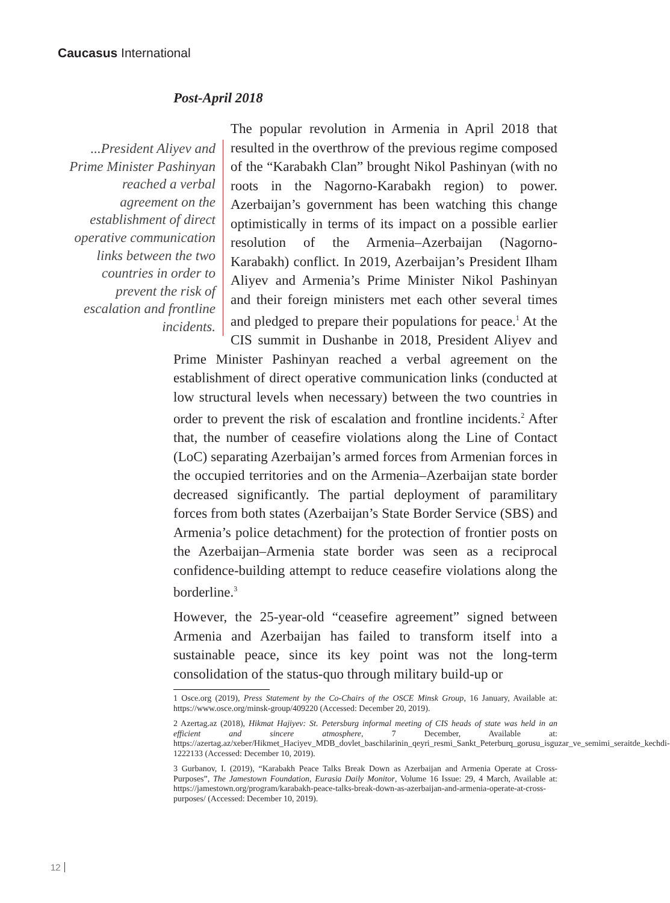Caucasus International
Post-April 2018
...President Aliyev and Prime Minister Pashinyan reached a verbal agreement on the establishment of direct operative communication links between the two countries in order to prevent the risk of escalation and frontline incidents. The popular revolution in Armenia in April 2018 that resulted in the overthrow of the previous regime composed of the “Karabakh Clan” brought Nikol Pashinyan (with no roots in the Nagorno-Karabakh region) to power. Azerbaijan’s government has been watching this change optimistically in terms of its impact on a possible earlier resolution of the Armenia–Azerbaijan (Nagorno-Karabakh) conflict. In 2019, Azerbaijan’s President Ilham Aliyev and Armenia’s Prime Minister Nikol Pashinyan and their foreign ministers met each other several times and pledged to prepare their populations for peace.<sup>1</sup> At the CIS summit in Dushanbe in 2018, President Aliyev and Prime Minister Pashinyan reached a verbal agreement on the establishment of direct operative communication links (conducted at low structural levels when necessary) between the two countries in order to prevent the risk of escalation and frontline incidents.<sup>2</sup> After that, the number of ceasefire violations along the Line of Contact (LoC) separating Azerbaijan’s armed forces from Armenian forces in the occupied territories and on the Armenia–Azerbaijan state border decreased significantly. The partial deployment of paramilitary forces from both states (Azerbaijan’s State Border Service (SBS) and Armenia’s police detachment) for the protection of frontier posts on the Azerbaijan–Armenia state border was seen as a reciprocal confidence-building attempt to reduce ceasefire violations along the borderline.<sup>3</sup>
However, the 25-year-old “ceasefire agreement” signed between Armenia and Azerbaijan has failed to transform itself into a sustainable peace, since its key point was not the long-term consolidation of the status-quo through military build-up or
1 Osce.org (2019), Press Statement by the Co-Chairs of the OSCE Minsk Group, 16 January, Available at: https://www.osce.org/minsk-group/409220 (Accessed: December 20, 2019).
2 Azertag.az (2018), Hikmat Hajiyev: St. Petersburg informal meeting of CIS heads of state was held in an efficient and sincere atmosphere, 7 December, Available at: https://azertag.az/xeber/Hikmet_Haciyev_MDB_dovlet_baschilarinin_qeyri_resmi_Sankt_Peterburq_gorusu_isguzar_ve_semimi_seraitde_kechdi-1222133 (Accessed: December 10, 2019).
3 Gurbanov, I. (2019), “Karabakh Peace Talks Break Down as Azerbaijan and Armenia Operate at Cross-Purposes”, The Jamestown Foundation, Eurasia Daily Monitor, Volume 16 Issue: 29, 4 March, Available at: https://jamestown.org/program/karabakh-peace-talks-break-down-as-azerbaijan-and-armenia-operate-at-cross-purposes/ (Accessed: December 10, 2019).
12